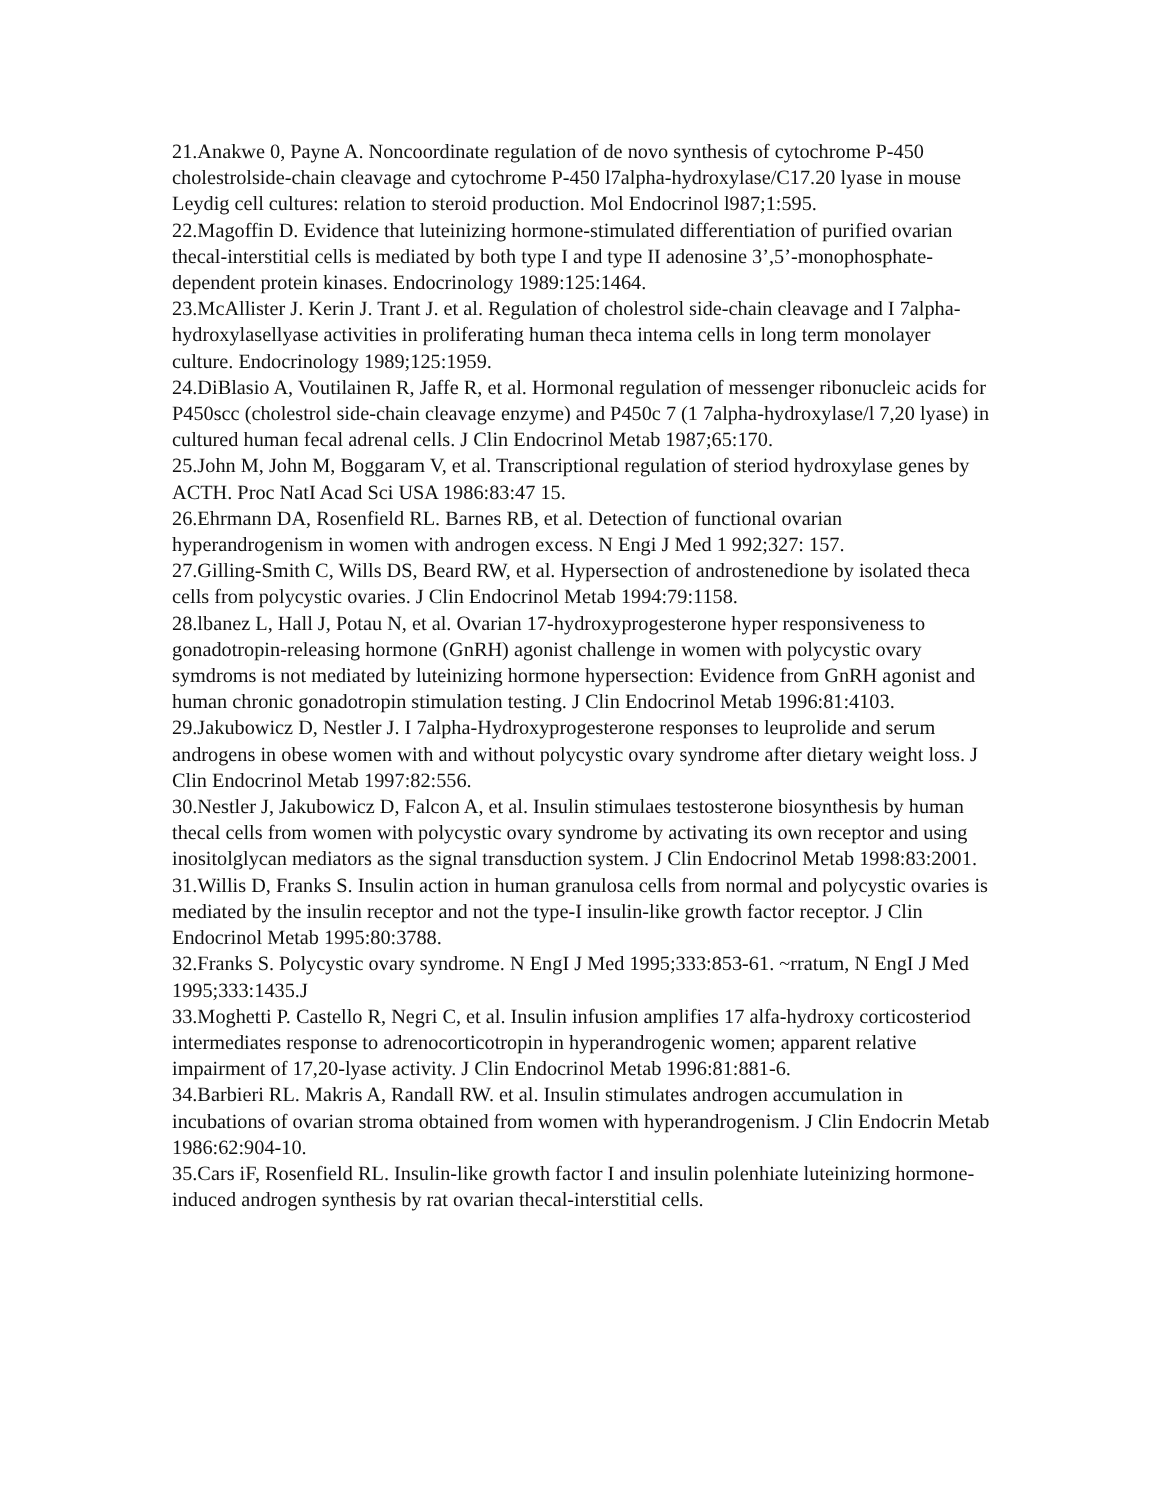21.Anakwe 0, Payne A. Noncoordinate regulation of de novo synthesis of cytochrome P-450 cholestrolside-chain cleavage and cytochrome P-450 l7alpha-hydroxylase/C17.20 lyase in mouse Leydig cell cultures: relation to steroid production. Mol Endocrinol l987;1:595.
22.Magoffin D. Evidence that luteinizing hormone-stimulated differentiation of purified ovarian thecal-interstitial cells is mediated by both type I and type II adenosine 3’,5’-monophosphate-dependent protein kinases. Endocrinology 1989:125:1464.
23.McAllister J. Kerin J. Trant J. et al. Regulation of cholestrol side-chain cleavage and I 7alpha-hydroxylasellyase activities in proliferating human theca intema cells in long term monolayer culture. Endocrinology 1989;125:1959.
24.DiBlasio A, Voutilainen R, Jaffe R, et al. Hormonal regulation of messenger ribonucleic acids for P450scc (cholestrol side-chain cleavage enzyme) and P450c 7 (1 7alpha-hydroxylase/l 7,20 lyase) in cultured human fecal adrenal cells. J Clin Endocrinol Metab 1987;65:170.
25.John M, John M, Boggaram V, et al. Transcriptional regulation of steriod hydroxylase genes by ACTH. Proc NatI Acad Sci USA 1986:83:47 15.
26.Ehrmann DA, Rosenfield RL. Barnes RB, et al. Detection of functional ovarian hyperandrogenism in women with androgen excess. N Engi J Med 1 992;327: 157.
27.Gilling-Smith C, Wills DS, Beard RW, et al. Hypersection of androstenedione by isolated theca cells from polycystic ovaries. J Clin Endocrinol Metab 1994:79:1158.
28.lbanez L, Hall J, Potau N, et al. Ovarian 17-hydroxyprogesterone hyper responsiveness to gonadotropin-releasing hormone (GnRH) agonist challenge in women with polycystic ovary symdroms is not mediated by luteinizing hormone hypersection: Evidence from GnRH agonist and human chronic gonadotropin stimulation testing. J Clin Endocrinol Metab 1996:81:4103.
29.Jakubowicz D, Nestler J. I 7alpha-Hydroxyprogesterone responses to leuprolide and serum androgens in obese women with and without polycystic ovary syndrome after dietary weight loss. J Clin Endocrinol Metab 1997:82:556.
30.Nestler J, Jakubowicz D, Falcon A, et al. Insulin stimulaes testosterone biosynthesis by human thecal cells from women with polycystic ovary syndrome by activating its own receptor and using inositolglycan mediators as the signal transduction system. J Clin Endocrinol Metab 1998:83:2001.
31.Willis D, Franks S. Insulin action in human granulosa cells from normal and polycystic ovaries is mediated by the insulin receptor and not the type-I insulin-like growth factor receptor. J Clin Endocrinol Metab 1995:80:3788.
32.Franks S. Polycystic ovary syndrome. N EngI J Med 1995;333:853-61. ~rratum, N EngI J Med 1995;333:1435.J
33.Moghetti P. Castello R, Negri C, et al. Insulin infusion amplifies 17 alfa-hydroxy corticosteriod intermediates response to adrenocorticotropin in hyperandrogenic women; apparent relative impairment of 17,20-lyase activity. J Clin Endocrinol Metab 1996:81:881-6.
34.Barbieri RL. Makris A, Randall RW. et al. Insulin stimulates androgen accumulation in incubations of ovarian stroma obtained from women with hyperandrogenism. J Clin Endocrin Metab 1986:62:904-10.
35.Cars iF, Rosenfield RL. Insulin-like growth factor I and insulin polenhiate luteinizing hormone-induced androgen synthesis by rat ovarian thecal-interstitial cells.